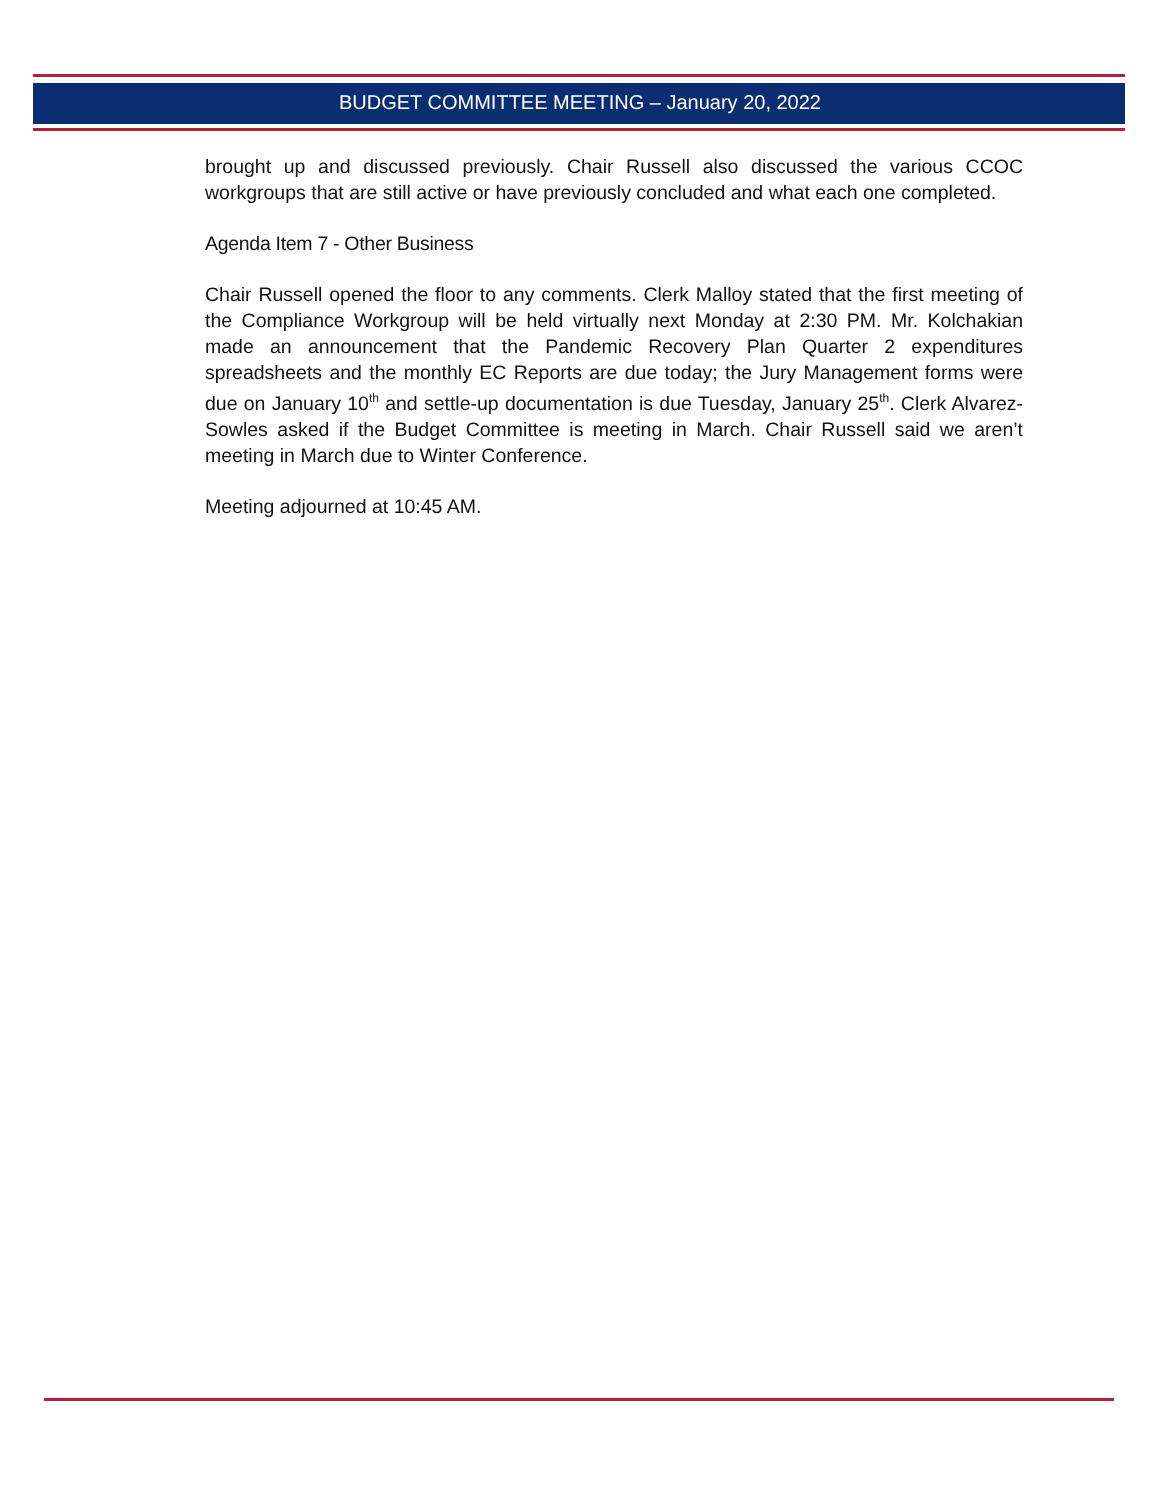BUDGET COMMITTEE MEETING – January 20, 2022
brought up and discussed previously. Chair Russell also discussed the various CCOC workgroups that are still active or have previously concluded and what each one completed.
Agenda Item 7 - Other Business
Chair Russell opened the floor to any comments. Clerk Malloy stated that the first meeting of the Compliance Workgroup will be held virtually next Monday at 2:30 PM. Mr. Kolchakian made an announcement that the Pandemic Recovery Plan Quarter 2 expenditures spreadsheets and the monthly EC Reports are due today; the Jury Management forms were due on January 10<sup>th</sup> and settle-up documentation is due Tuesday, January 25<sup>th</sup>. Clerk Alvarez-Sowles asked if the Budget Committee is meeting in March. Chair Russell said we aren’t meeting in March due to Winter Conference.
Meeting adjourned at 10:45 AM.